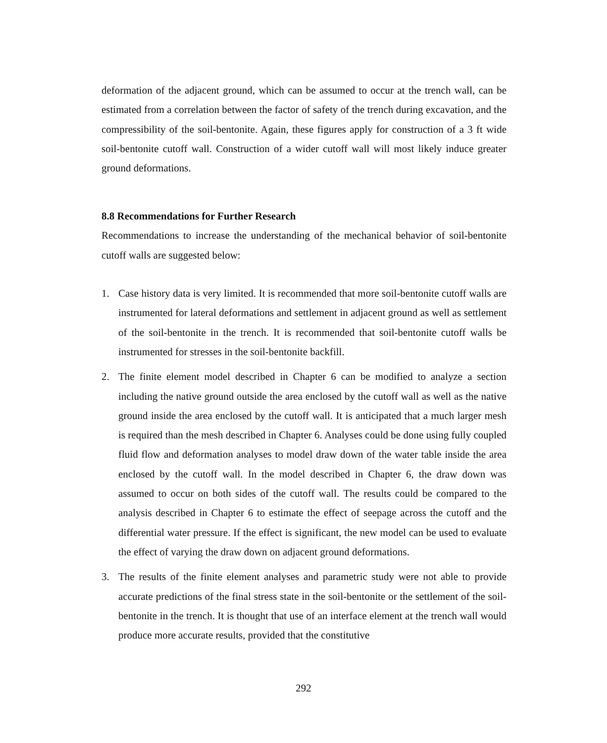deformation of the adjacent ground, which can be assumed to occur at the trench wall, can be estimated from a correlation between the factor of safety of the trench during excavation, and the compressibility of the soil-bentonite. Again, these figures apply for construction of a 3 ft wide soil-bentonite cutoff wall. Construction of a wider cutoff wall will most likely induce greater ground deformations.
8.8 Recommendations for Further Research
Recommendations to increase the understanding of the mechanical behavior of soil-bentonite cutoff walls are suggested below:
1. Case history data is very limited. It is recommended that more soil-bentonite cutoff walls are instrumented for lateral deformations and settlement in adjacent ground as well as settlement of the soil-bentonite in the trench. It is recommended that soil-bentonite cutoff walls be instrumented for stresses in the soil-bentonite backfill.
2. The finite element model described in Chapter 6 can be modified to analyze a section including the native ground outside the area enclosed by the cutoff wall as well as the native ground inside the area enclosed by the cutoff wall. It is anticipated that a much larger mesh is required than the mesh described in Chapter 6. Analyses could be done using fully coupled fluid flow and deformation analyses to model draw down of the water table inside the area enclosed by the cutoff wall. In the model described in Chapter 6, the draw down was assumed to occur on both sides of the cutoff wall. The results could be compared to the analysis described in Chapter 6 to estimate the effect of seepage across the cutoff and the differential water pressure. If the effect is significant, the new model can be used to evaluate the effect of varying the draw down on adjacent ground deformations.
3. The results of the finite element analyses and parametric study were not able to provide accurate predictions of the final stress state in the soil-bentonite or the settlement of the soil-bentonite in the trench. It is thought that use of an interface element at the trench wall would produce more accurate results, provided that the constitutive
292